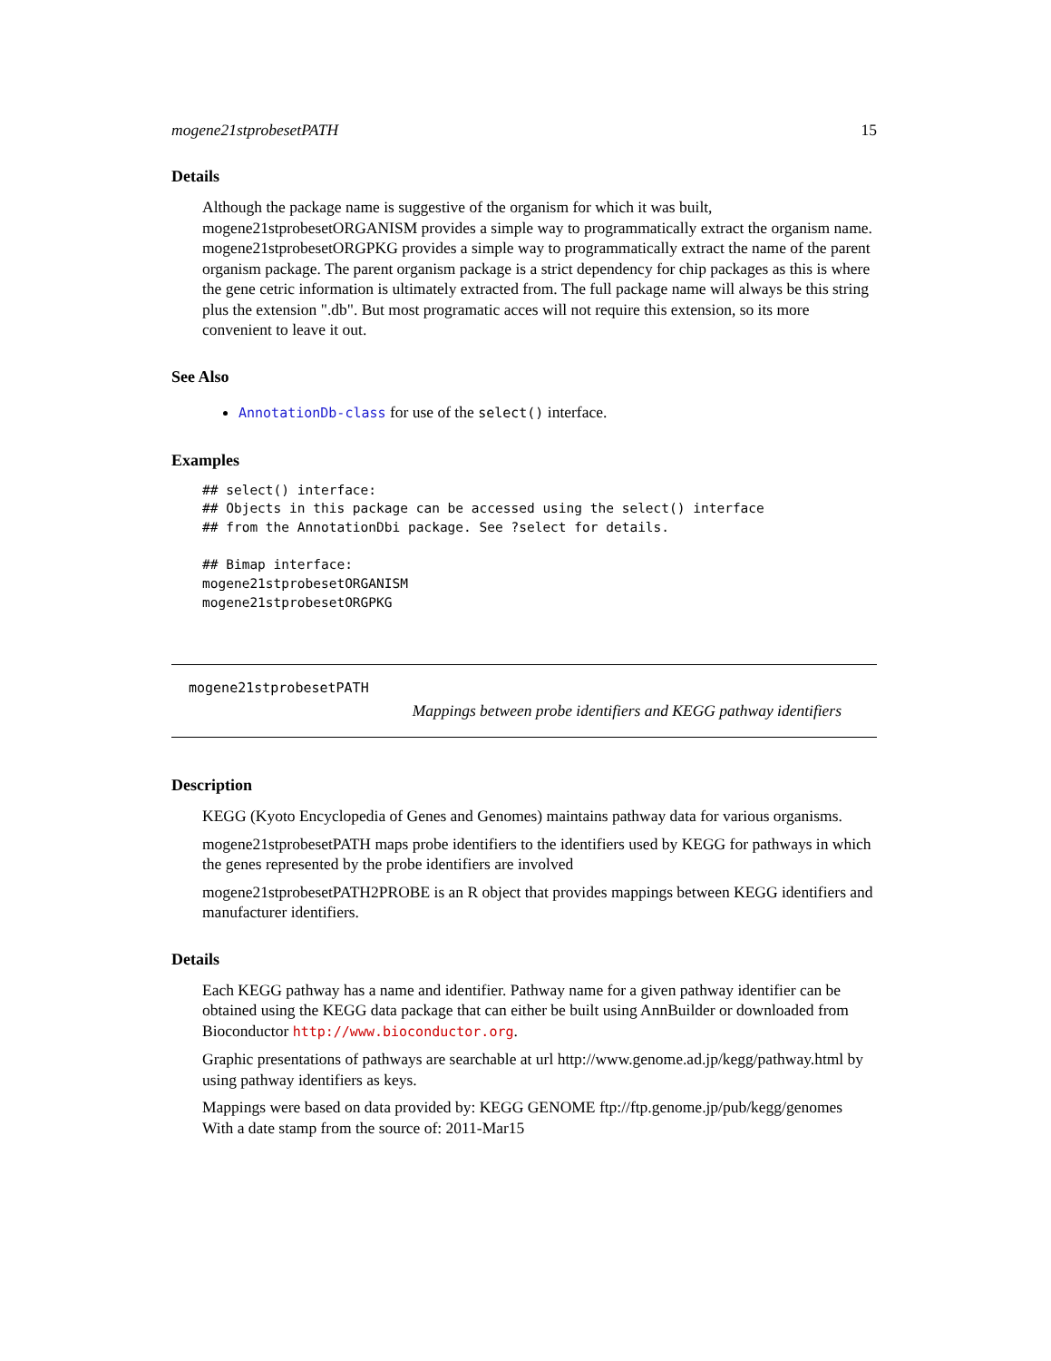mogene21stprobesetPATH 15
Details
Although the package name is suggestive of the organism for which it was built, mogene21stprobesetORGANISM provides a simple way to programmatically extract the organism name. mogene21stprobesetORGPKG provides a simple way to programmatically extract the name of the parent organism package. The parent organism package is a strict dependency for chip packages as this is where the gene cetric information is ultimately extracted from. The full package name will always be this string plus the extension ".db". But most programatic acces will not require this extension, so its more convenient to leave it out.
See Also
AnnotationDb-class for use of the select() interface.
Examples
## select() interface:
## Objects in this package can be accessed using the select() interface
## from the AnnotationDbi package. See ?select for details.

## Bimap interface:
mogene21stprobesetORGANISM
mogene21stprobesetORGPKG
mogene21stprobesetPATH
Mappings between probe identifiers and KEGG pathway identifiers
Description
KEGG (Kyoto Encyclopedia of Genes and Genomes) maintains pathway data for various organisms.
mogene21stprobesetPATH maps probe identifiers to the identifiers used by KEGG for pathways in which the genes represented by the probe identifiers are involved
mogene21stprobesetPATH2PROBE is an R object that provides mappings between KEGG identifiers and manufacturer identifiers.
Details
Each KEGG pathway has a name and identifier. Pathway name for a given pathway identifier can be obtained using the KEGG data package that can either be built using AnnBuilder or downloaded from Bioconductor http://www.bioconductor.org.
Graphic presentations of pathways are searchable at url http://www.genome.ad.jp/kegg/pathway.html by using pathway identifiers as keys.
Mappings were based on data provided by: KEGG GENOME ftp://ftp.genome.jp/pub/kegg/genomes With a date stamp from the source of: 2011-Mar15